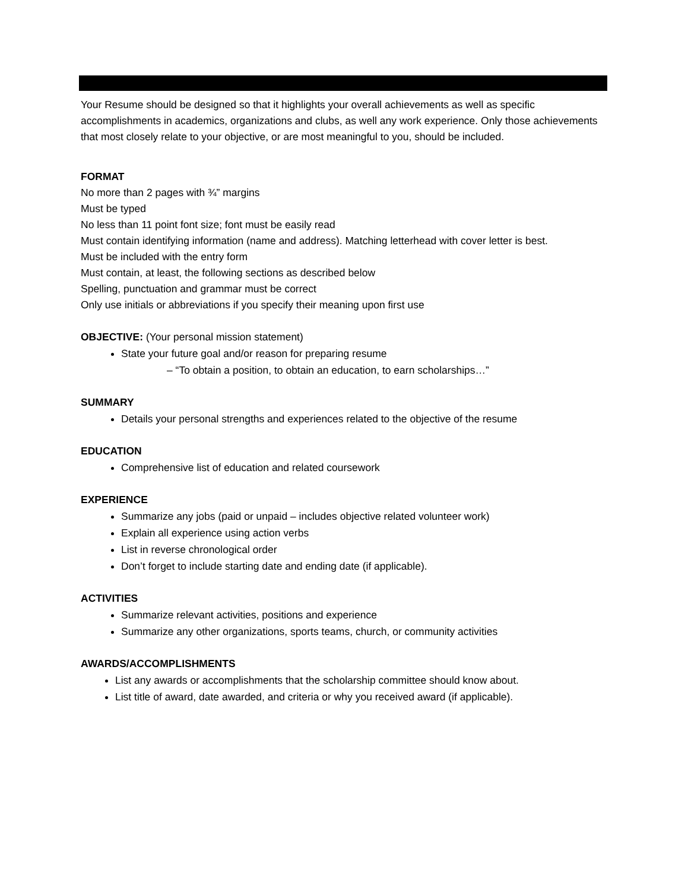Your Resume should be designed so that it highlights your overall achievements as well as specific accomplishments in academics, organizations and clubs, as well any work experience. Only those achievements that most closely relate to your objective, or are most meaningful to you, should be included.
FORMAT
No more than 2 pages with ¾” margins
Must be typed
No less than 11 point font size; font must be easily read
Must contain identifying information (name and address). Matching letterhead with cover letter is best.
Must be included with the entry form
Must contain, at least, the following sections as described below
Spelling, punctuation and grammar must be correct
Only use initials or abbreviations if you specify their meaning upon first use
OBJECTIVE: (Your personal mission statement)
State your future goal and/or reason for preparing resume
– “To obtain a position, to obtain an education, to earn scholarships…”
SUMMARY
Details your personal strengths and experiences related to the objective of the resume
EDUCATION
Comprehensive list of education and related coursework
EXPERIENCE
Summarize any jobs (paid or unpaid – includes objective related volunteer work)
Explain all experience using action verbs
List in reverse chronological order
Don’t forget to include starting date and ending date (if applicable).
ACTIVITIES
Summarize relevant activities, positions and experience
Summarize any other organizations, sports teams, church, or community activities
AWARDS/ACCOMPLISHMENTS
List any awards or accomplishments that the scholarship committee should know about.
List title of award, date awarded, and criteria or why you received award (if applicable).